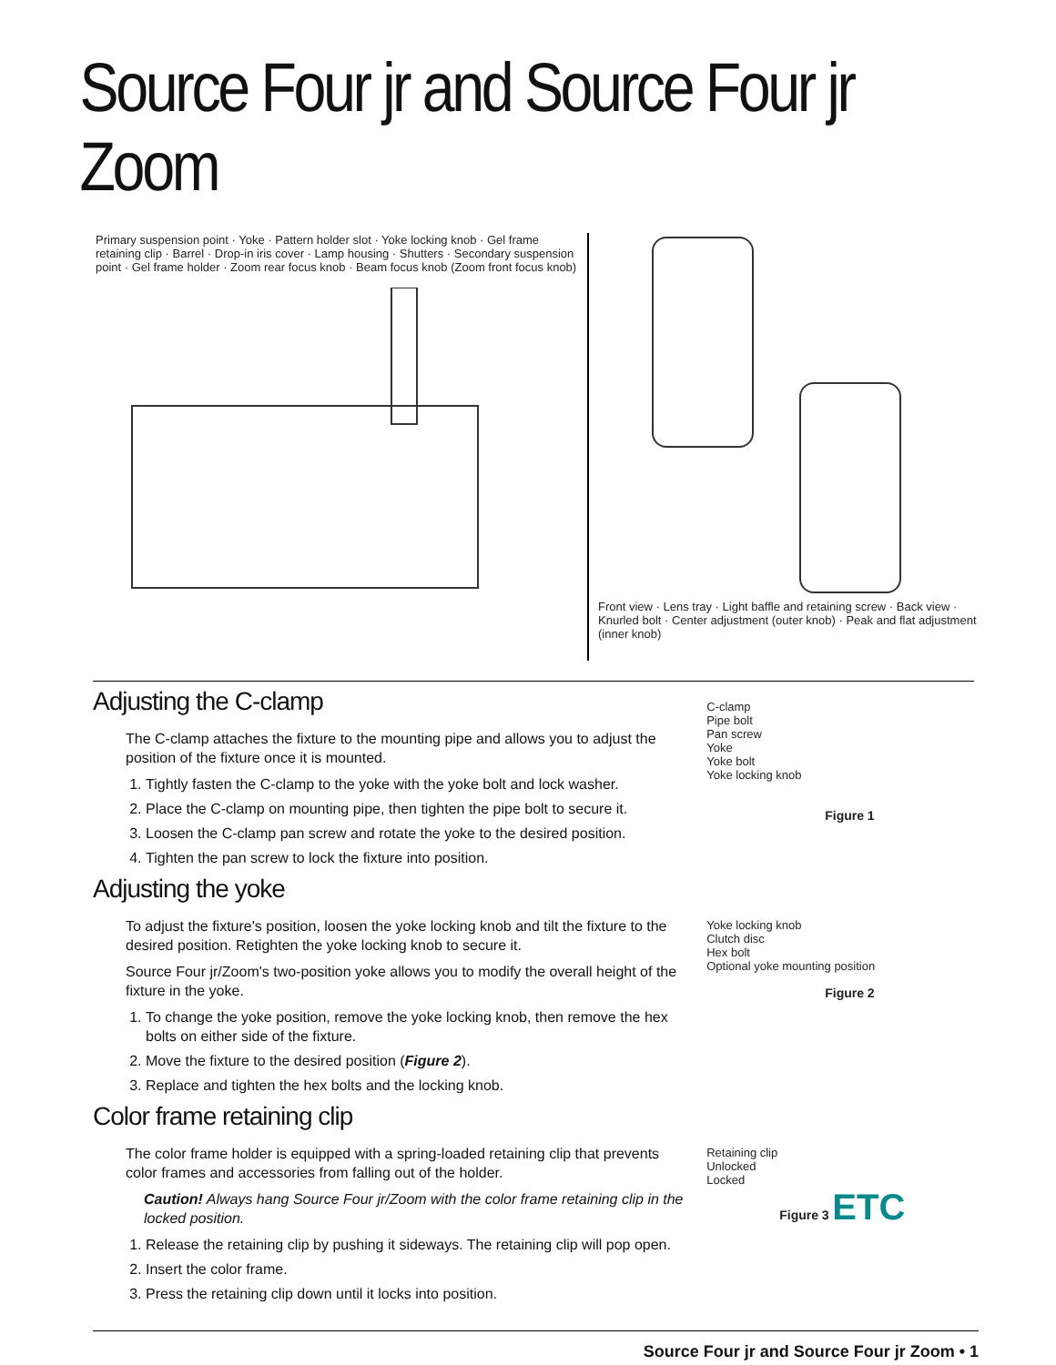Source Four jr and Source Four jr Zoom
Primary suspension point · Yoke · Pattern holder slot · Yoke locking knob · Gel frame retaining clip · Barrel · Drop-in iris cover · Lamp housing · Shutters · Secondary suspension point · Gel frame holder · Zoom rear focus knob · Beam focus knob (Zoom front focus knob)
Front view · Lens tray · Light baffle and retaining screw · Back view · Knurled bolt · Center adjustment (outer knob) · Peak and flat adjustment (inner knob)
Adjusting the C-clamp
The C-clamp attaches the fixture to the mounting pipe and allows you to adjust the position of the fixture once it is mounted.
1. Tightly fasten the C-clamp to the yoke with the yoke bolt and lock washer.
2. Place the C-clamp on mounting pipe, then tighten the pipe bolt to secure it.
3. Loosen the C-clamp pan screw and rotate the yoke to the desired position.
4. Tighten the pan screw to lock the fixture into position.
Adjusting the yoke
To adjust the fixture's position, loosen the yoke locking knob and tilt the fixture to the desired position. Retighten the yoke locking knob to secure it.
Source Four jr/Zoom's two-position yoke allows you to modify the overall height of the fixture in the yoke.
1. To change the yoke position, remove the yoke locking knob, then remove the hex bolts on either side of the fixture.
2. Move the fixture to the desired position (Figure 2).
3. Replace and tighten the hex bolts and the locking knob.
Color frame retaining clip
The color frame holder is equipped with a spring-loaded retaining clip that prevents color frames and accessories from falling out of the holder.
Caution! Always hang Source Four jr/Zoom with the color frame retaining clip in the locked position.
1. Release the retaining clip by pushing it sideways. The retaining clip will pop open.
2. Insert the color frame.
3. Press the retaining clip down until it locks into position.
C-clamp
Pipe bolt
Pan screw
Yoke
Yoke bolt
Yoke locking knob
Figure 1
Yoke locking knob
Clutch disc
Hex bolt
Optional yoke mounting position
Figure 2
Retaining clip
Unlocked
Locked
Figure 3 ETC
Source Four jr and Source Four jr Zoom • 1